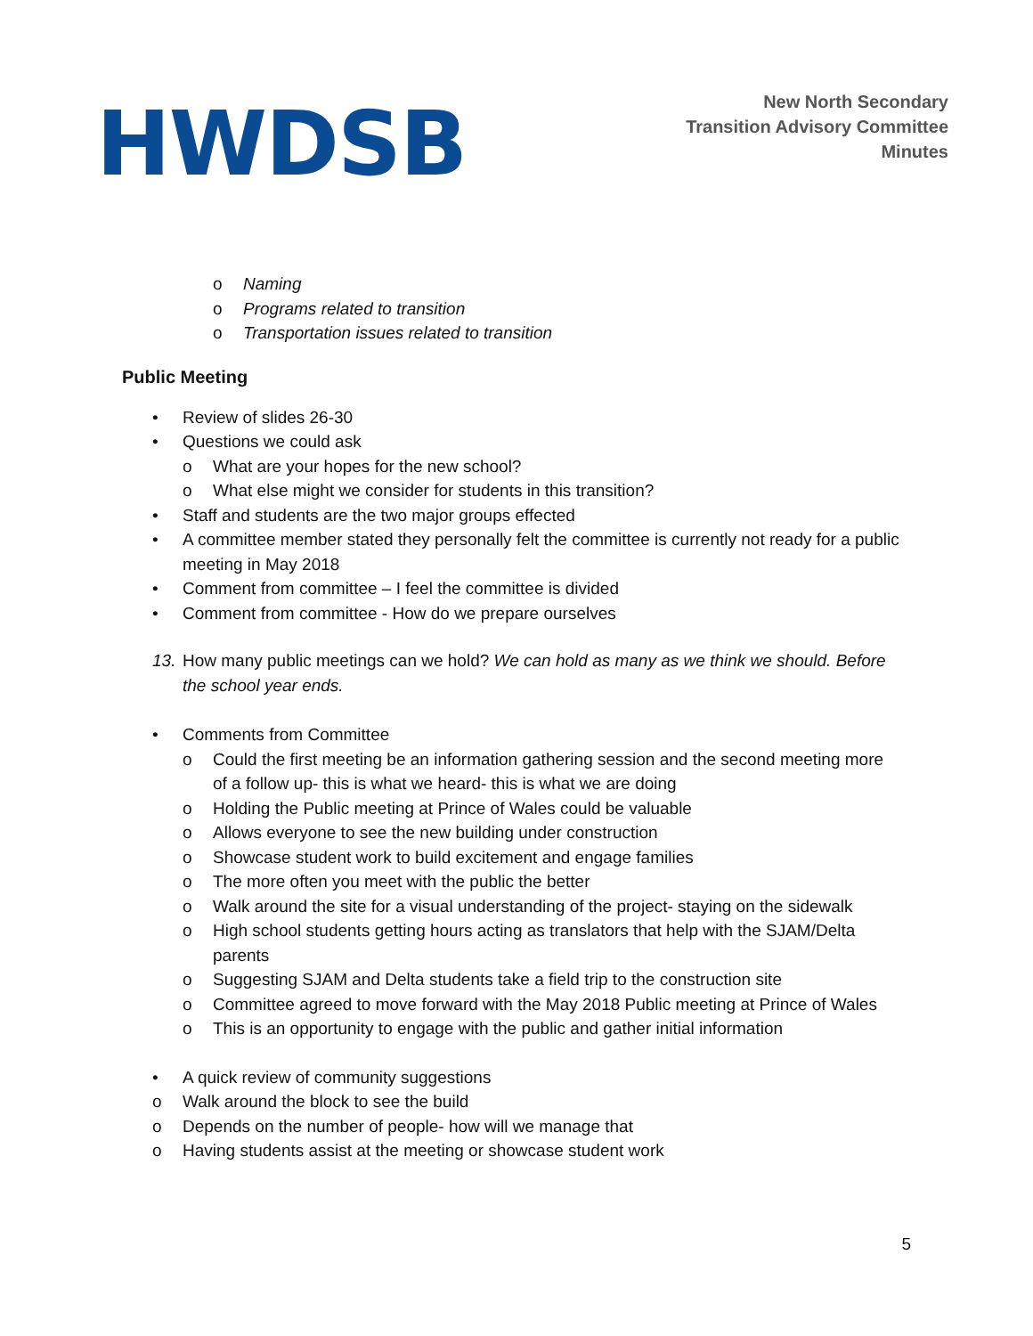HWDSB
New North Secondary
Transition Advisory Committee
Minutes
o Naming
o Programs related to transition
o Transportation issues related to transition
Public Meeting
• Review of slides 26-30
• Questions we could ask
o What are your hopes for the new school?
o What else might we consider for students in this transition?
• Staff and students are the two major groups effected
• A committee member stated they personally felt the committee is currently not ready for a public meeting in May 2018
• Comment from committee – I feel the committee is divided
• Comment from committee - How do we prepare ourselves
13. How many public meetings can we hold? We can hold as many as we think we should. Before the school year ends.
• Comments from Committee
o Could the first meeting be an information gathering session and the second meeting more of a follow up- this is what we heard- this is what we are doing
o Holding the Public meeting at Prince of Wales could be valuable
o Allows everyone to see the new building under construction
o Showcase student work to build excitement and engage families
o The more often you meet with the public the better
o Walk around the site for a visual understanding of the project- staying on the sidewalk
o High school students getting hours acting as translators that help with the SJAM/Delta parents
o Suggesting SJAM and Delta students take a field trip to the construction site
o Committee agreed to move forward with the May 2018 Public meeting at Prince of Wales
o This is an opportunity to engage with the public and gather initial information
• A quick review of community suggestions
o Walk around the block to see the build
o Depends on the number of people- how will we manage that
o Having students assist at the meeting or showcase student work
5